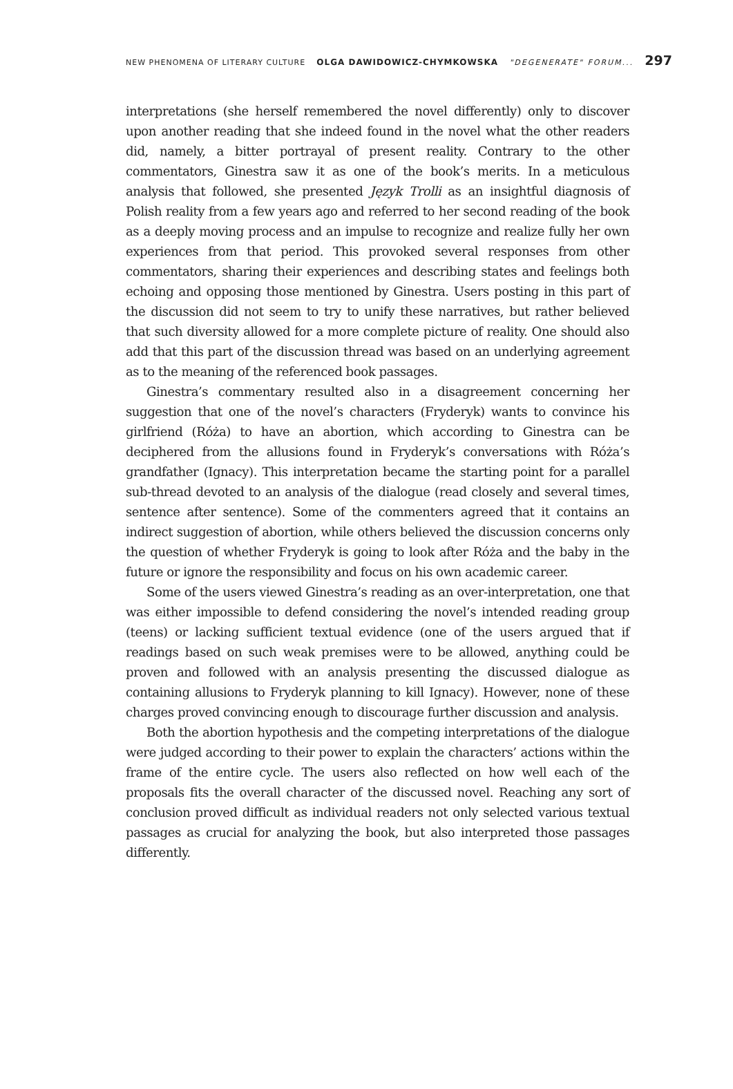NEW PHENOMENA OF LITERARY CULTURE OLGA DAWIDOWICZ-CHYMKOWSKA "DEGENERATE" FORUM... 297
interpretations (she herself remembered the novel differently) only to discover upon another reading that she indeed found in the novel what the other readers did, namely, a bitter portrayal of present reality. Contrary to the other commentators, Ginestra saw it as one of the book’s merits. In a meticulous analysis that followed, she presented Język Trolli as an insightful diagnosis of Polish reality from a few years ago and referred to her second reading of the book as a deeply moving process and an impulse to recognize and realize fully her own experiences from that period. This provoked several responses from other commentators, sharing their experiences and describing states and feelings both echoing and opposing those mentioned by Ginestra. Users posting in this part of the discussion did not seem to try to unify these narratives, but rather believed that such diversity allowed for a more complete picture of reality. One should also add that this part of the discussion thread was based on an underlying agreement as to the meaning of the referenced book passages.
Ginestra’s commentary resulted also in a disagreement concerning her suggestion that one of the novel’s characters (Fryderyk) wants to convince his girlfriend (Róża) to have an abortion, which according to Ginestra can be deciphered from the allusions found in Fryderyk’s conversations with Róża’s grandfather (Ignacy). This interpretation became the starting point for a parallel sub-thread devoted to an analysis of the dialogue (read closely and several times, sentence after sentence). Some of the commenters agreed that it contains an indirect suggestion of abortion, while others believed the discussion concerns only the question of whether Fryderyk is going to look after Róża and the baby in the future or ignore the responsibility and focus on his own academic career.
Some of the users viewed Ginestra’s reading as an over-interpretation, one that was either impossible to defend considering the novel’s intended reading group (teens) or lacking sufficient textual evidence (one of the users argued that if readings based on such weak premises were to be allowed, anything could be proven and followed with an analysis presenting the discussed dialogue as containing allusions to Fryderyk planning to kill Ignacy). However, none of these charges proved convincing enough to discourage further discussion and analysis.
Both the abortion hypothesis and the competing interpretations of the dialogue were judged according to their power to explain the characters’ actions within the frame of the entire cycle. The users also reflected on how well each of the proposals fits the overall character of the discussed novel. Reaching any sort of conclusion proved difficult as individual readers not only selected various textual passages as crucial for analyzing the book, but also interpreted those passages differently.